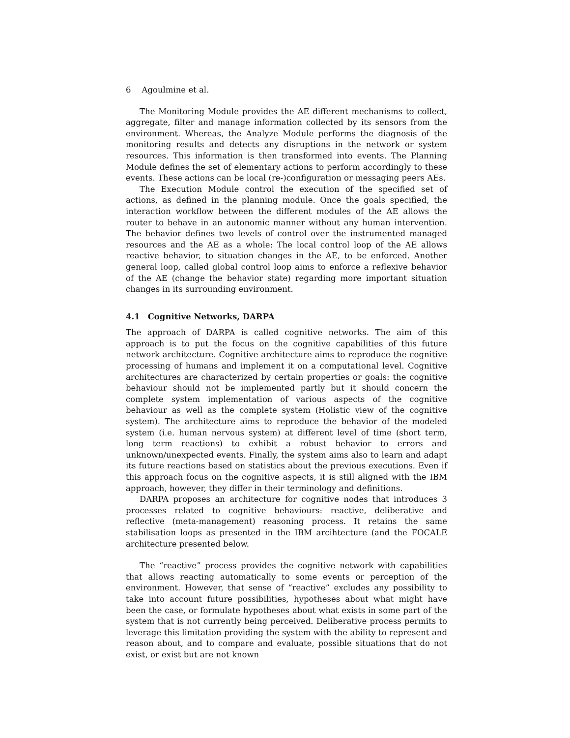6 Agoulmine et al.
The Monitoring Module provides the AE different mechanisms to collect, aggregate, filter and manage information collected by its sensors from the environment. Whereas, the Analyze Module performs the diagnosis of the monitoring results and detects any disruptions in the network or system resources. This information is then transformed into events. The Planning Module defines the set of elementary actions to perform accordingly to these events. These actions can be local (re-)configuration or messaging peers AEs.
The Execution Module control the execution of the specified set of actions, as defined in the planning module. Once the goals specified, the interaction workflow between the different modules of the AE allows the router to behave in an autonomic manner without any human intervention. The behavior defines two levels of control over the instrumented managed resources and the AE as a whole: The local control loop of the AE allows reactive behavior, to situation changes in the AE, to be enforced. Another general loop, called global control loop aims to enforce a reflexive behavior of the AE (change the behavior state) regarding more important situation changes in its surrounding environment.
4.1 Cognitive Networks, DARPA
The approach of DARPA is called cognitive networks. The aim of this approach is to put the focus on the cognitive capabilities of this future network architecture. Cognitive architecture aims to reproduce the cognitive processing of humans and implement it on a computational level. Cognitive architectures are characterized by certain properties or goals: the cognitive behaviour should not be implemented partly but it should concern the complete system implementation of various aspects of the cognitive behaviour as well as the complete system (Holistic view of the cognitive system). The architecture aims to reproduce the behavior of the modeled system (i.e. human nervous system) at different level of time (short term, long term reactions) to exhibit a robust behavior to errors and unknown/unexpected events. Finally, the system aims also to learn and adapt its future reactions based on statistics about the previous executions. Even if this approach focus on the cognitive aspects, it is still aligned with the IBM approach, however, they differ in their terminology and definitions.
DARPA proposes an architecture for cognitive nodes that introduces 3 processes related to cognitive behaviours: reactive, deliberative and reflective (meta-management) reasoning process. It retains the same stabilisation loops as presented in the IBM arcihtecture (and the FOCALE architecture presented below.
The “reactive” process provides the cognitive network with capabilities that allows reacting automatically to some events or perception of the environment. However, that sense of “reactive” excludes any possibility to take into account future possibilities, hypotheses about what might have been the case, or formulate hypotheses about what exists in some part of the system that is not currently being perceived. Deliberative process permits to leverage this limitation providing the system with the ability to represent and reason about, and to compare and evaluate, possible situations that do not exist, or exist but are not known